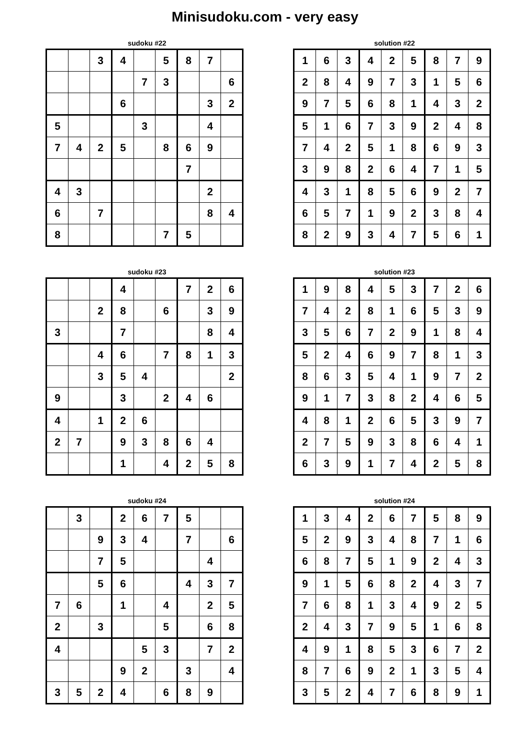Minisudoku.com - very easy
sudoku #22
| | | 3 | 4 | | 5 | 8 | 7 | |
| | | | | 7 | 3 | | | 6 |
| | | | 6 | | | | 3 | 2 |
| 5 | | | | 3 | | | 4 | |
| 7 | 4 | 2 | 5 | | 8 | 6 | 9 | |
| | | | | | | 7 | | |
| 4 | 3 | | | | | | 2 | |
| 6 | | 7 | | | | | 8 | 4 |
| 8 | | | | | 7 | 5 | | |
solution #22
| 1 | 6 | 3 | 4 | 2 | 5 | 8 | 7 | 9 |
| 2 | 8 | 4 | 9 | 7 | 3 | 1 | 5 | 6 |
| 9 | 7 | 5 | 6 | 8 | 1 | 4 | 3 | 2 |
| 5 | 1 | 6 | 7 | 3 | 9 | 2 | 4 | 8 |
| 7 | 4 | 2 | 5 | 1 | 8 | 6 | 9 | 3 |
| 3 | 9 | 8 | 2 | 6 | 4 | 7 | 1 | 5 |
| 4 | 3 | 1 | 8 | 5 | 6 | 9 | 2 | 7 |
| 6 | 5 | 7 | 1 | 9 | 2 | 3 | 8 | 4 |
| 8 | 2 | 9 | 3 | 4 | 7 | 5 | 6 | 1 |
sudoku #23
| | | | 4 | | | 7 | 2 | 6 |
| | | 2 | 8 | | 6 | | 3 | 9 |
| 3 | | | 7 | | | | 8 | 4 |
| | | 4 | 6 | | 7 | 8 | 1 | 3 |
| | | 3 | 5 | 4 | | | | 2 |
| 9 | | | 3 | | 2 | 4 | 6 | |
| 4 | | 1 | 2 | 6 | | | | |
| 2 | 7 | | 9 | 3 | 8 | 6 | 4 | |
| | | | 1 | | 4 | 2 | 5 | 8 |
solution #23
| 1 | 9 | 8 | 4 | 5 | 3 | 7 | 2 | 6 |
| 7 | 4 | 2 | 8 | 1 | 6 | 5 | 3 | 9 |
| 3 | 5 | 6 | 7 | 2 | 9 | 1 | 8 | 4 |
| 5 | 2 | 4 | 6 | 9 | 7 | 8 | 1 | 3 |
| 8 | 6 | 3 | 5 | 4 | 1 | 9 | 7 | 2 |
| 9 | 1 | 7 | 3 | 8 | 2 | 4 | 6 | 5 |
| 4 | 8 | 1 | 2 | 6 | 5 | 3 | 9 | 7 |
| 2 | 7 | 5 | 9 | 3 | 8 | 6 | 4 | 1 |
| 6 | 3 | 9 | 1 | 7 | 4 | 2 | 5 | 8 |
sudoku #24
| | 3 | | 2 | 6 | 7 | 5 | | |
| | | 9 | 3 | 4 | | 7 | | 6 |
| | | 7 | 5 | | | | 4 | |
| | | 5 | 6 | | | 4 | 3 | 7 |
| 7 | 6 | | 1 | | 4 | | 2 | 5 |
| 2 | | 3 | | | 5 | | 6 | 8 |
| 4 | | | | 5 | 3 | | 7 | 2 |
| | | | 9 | 2 | | 3 | | 4 |
| 3 | 5 | 2 | 4 | | 6 | 8 | 9 | |
solution #24
| 1 | 3 | 4 | 2 | 6 | 7 | 5 | 8 | 9 |
| 5 | 2 | 9 | 3 | 4 | 8 | 7 | 1 | 6 |
| 6 | 8 | 7 | 5 | 1 | 9 | 2 | 4 | 3 |
| 9 | 1 | 5 | 6 | 8 | 2 | 4 | 3 | 7 |
| 7 | 6 | 8 | 1 | 3 | 4 | 9 | 2 | 5 |
| 2 | 4 | 3 | 7 | 9 | 5 | 1 | 6 | 8 |
| 4 | 9 | 1 | 8 | 5 | 3 | 6 | 7 | 2 |
| 8 | 7 | 6 | 9 | 2 | 1 | 3 | 5 | 4 |
| 3 | 5 | 2 | 4 | 7 | 6 | 8 | 9 | 1 |